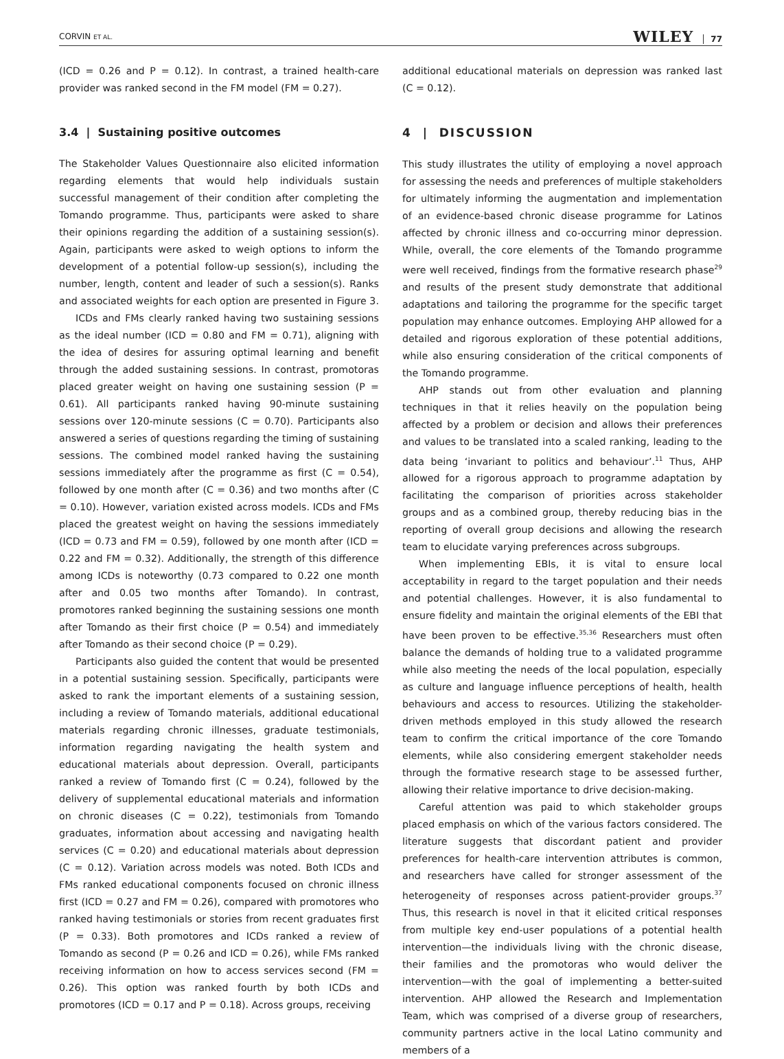CORVIN ET AL. WILEY 77
(ICD = 0.26 and P = 0.12). In contrast, a trained health-care provider was ranked second in the FM model (FM = 0.27).
3.4 | Sustaining positive outcomes
The Stakeholder Values Questionnaire also elicited information regarding elements that would help individuals sustain successful management of their condition after completing the Tomando programme. Thus, participants were asked to share their opinions regarding the addition of a sustaining session(s). Again, participants were asked to weigh options to inform the development of a potential follow-up session(s), including the number, length, content and leader of such a session(s). Ranks and associated weights for each option are presented in Figure 3.
ICDs and FMs clearly ranked having two sustaining sessions as the ideal number (ICD = 0.80 and FM = 0.71), aligning with the idea of desires for assuring optimal learning and benefit through the added sustaining sessions. In contrast, promotoras placed greater weight on having one sustaining session (P = 0.61). All participants ranked having 90-minute sustaining sessions over 120-minute sessions (C = 0.70). Participants also answered a series of questions regarding the timing of sustaining sessions. The combined model ranked having the sustaining sessions immediately after the programme as first (C = 0.54), followed by one month after (C = 0.36) and two months after (C = 0.10). However, variation existed across models. ICDs and FMs placed the greatest weight on having the sessions immediately (ICD = 0.73 and FM = 0.59), followed by one month after (ICD = 0.22 and FM = 0.32). Additionally, the strength of this difference among ICDs is noteworthy (0.73 compared to 0.22 one month after and 0.05 two months after Tomando). In contrast, promotores ranked beginning the sustaining sessions one month after Tomando as their first choice (P = 0.54) and immediately after Tomando as their second choice (P = 0.29).
Participants also guided the content that would be presented in a potential sustaining session. Specifically, participants were asked to rank the important elements of a sustaining session, including a review of Tomando materials, additional educational materials regarding chronic illnesses, graduate testimonials, information regarding navigating the health system and educational materials about depression. Overall, participants ranked a review of Tomando first (C = 0.24), followed by the delivery of supplemental educational materials and information on chronic diseases (C = 0.22), testimonials from Tomando graduates, information about accessing and navigating health services (C = 0.20) and educational materials about depression (C = 0.12). Variation across models was noted. Both ICDs and FMs ranked educational components focused on chronic illness first (ICD = 0.27 and FM = 0.26), compared with promotores who ranked having testimonials or stories from recent graduates first (P = 0.33). Both promotores and ICDs ranked a review of Tomando as second (P = 0.26 and ICD = 0.26), while FMs ranked receiving information on how to access services second (FM = 0.26). This option was ranked fourth by both ICDs and promotores (ICD = 0.17 and P = 0.18). Across groups, receiving
additional educational materials on depression was ranked last (C = 0.12).
4 | DISCUSSION
This study illustrates the utility of employing a novel approach for assessing the needs and preferences of multiple stakeholders for ultimately informing the augmentation and implementation of an evidence-based chronic disease programme for Latinos affected by chronic illness and co-occurring minor depression. While, overall, the core elements of the Tomando programme were well received, findings from the formative research phase<sup>29</sup> and results of the present study demonstrate that additional adaptations and tailoring the programme for the specific target population may enhance outcomes. Employing AHP allowed for a detailed and rigorous exploration of these potential additions, while also ensuring consideration of the critical components of the Tomando programme.
AHP stands out from other evaluation and planning techniques in that it relies heavily on the population being affected by a problem or decision and allows their preferences and values to be translated into a scaled ranking, leading to the data being ‘invariant to politics and behaviour’.<sup>11</sup> Thus, AHP allowed for a rigorous approach to programme adaptation by facilitating the comparison of priorities across stakeholder groups and as a combined group, thereby reducing bias in the reporting of overall group decisions and allowing the research team to elucidate varying preferences across subgroups.
When implementing EBIs, it is vital to ensure local acceptability in regard to the target population and their needs and potential challenges. However, it is also fundamental to ensure fidelity and maintain the original elements of the EBI that have been proven to be effective.<sup>35,36</sup> Researchers must often balance the demands of holding true to a validated programme while also meeting the needs of the local population, especially as culture and language influence perceptions of health, health behaviours and access to resources. Utilizing the stakeholder-driven methods employed in this study allowed the research team to confirm the critical importance of the core Tomando elements, while also considering emergent stakeholder needs through the formative research stage to be assessed further, allowing their relative importance to drive decision-making.
Careful attention was paid to which stakeholder groups placed emphasis on which of the various factors considered. The literature suggests that discordant patient and provider preferences for health-care intervention attributes is common, and researchers have called for stronger assessment of the heterogeneity of responses across patient-provider groups.<sup>37</sup> Thus, this research is novel in that it elicited critical responses from multiple key end-user populations of a potential health intervention—the individuals living with the chronic disease, their families and the promotoras who would deliver the intervention—with the goal of implementing a better-suited intervention. AHP allowed the Research and Implementation Team, which was comprised of a diverse group of researchers, community partners active in the local Latino community and members of a